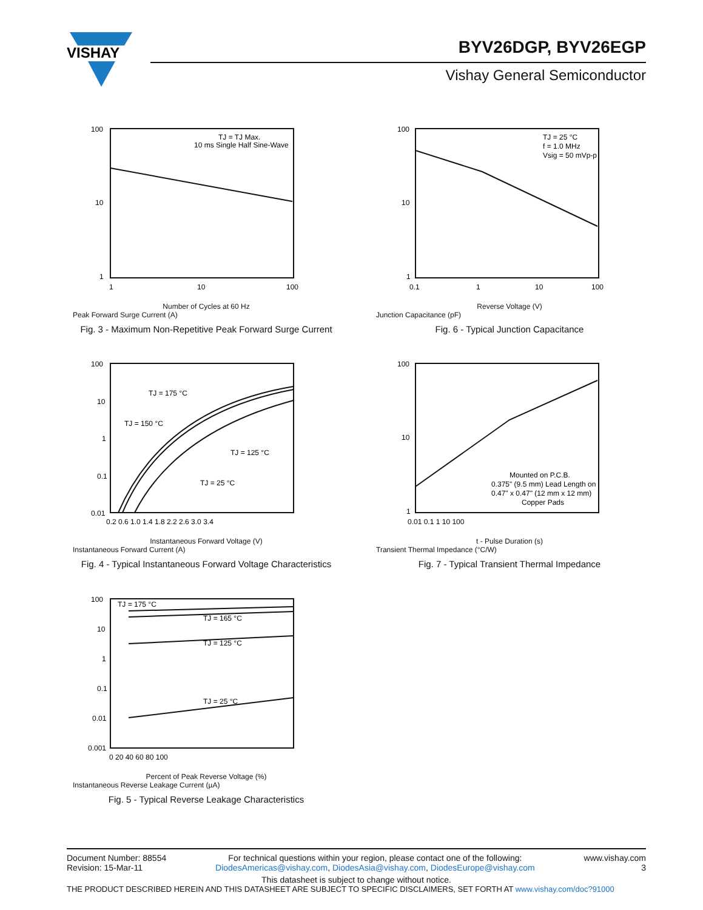VISHAY
BYV26DGP, BYV26EGP
Vishay General Semiconductor
100
10
1
1
10
100
TJ = TJ Max.
10 ms Single Half Sine-Wave
Number of Cycles at 60 Hz
Peak Forward Surge Current (A)
Fig. 3 - Maximum Non-Repetitive Peak Forward Surge Current
100
10
1
0.1
1
10
100
TJ = 25 °C
f = 1.0 MHz
Vsig = 50 mVp-p
Reverse Voltage (V)
Junction Capacitance (pF)
Fig. 6 - Typical Junction Capacitance
100
10
1
0.1
0.01
0.2 0.6 1.0 1.4 1.8 2.2 2.6 3.0 3.4
TJ = 175 °C
TJ = 150 °C
TJ = 125 °C
TJ = 25 °C
Instantaneous Forward Voltage (V)
Instantaneous Forward Current (A)
Fig. 4 - Typical Instantaneous Forward Voltage Characteristics
100
10
1
0.01 0.1 1 10 100
Mounted on P.C.B.
0.375" (9.5 mm) Lead Length on
0.47" x 0.47" (12 mm x 12 mm)
Copper Pads
t - Pulse Duration (s)
Transient Thermal Impedance (°C/W)
Fig. 7 - Typical Transient Thermal Impedance
100
10
1
0.1
0.01
0.001
0 20 40 60 80 100
TJ = 175 °C
TJ = 165 °C
TJ = 125 °C
TJ = 25 °C
Percent of Peak Reverse Voltage (%)
Instantaneous Reverse Leakage Current (µA)
Fig. 5 - Typical Reverse Leakage Characteristics
Document Number: 88554
Revision: 15-Mar-11
For technical questions within your region, please contact one of the following:
DiodesAmericas@vishay.com, DiodesAsia@vishay.com, DiodesEurope@vishay.com
www.vishay.com
3
This datasheet is subject to change without notice.
THE PRODUCT DESCRIBED HEREIN AND THIS DATASHEET ARE SUBJECT TO SPECIFIC DISCLAIMERS, SET FORTH AT www.vishay.com/doc?91000